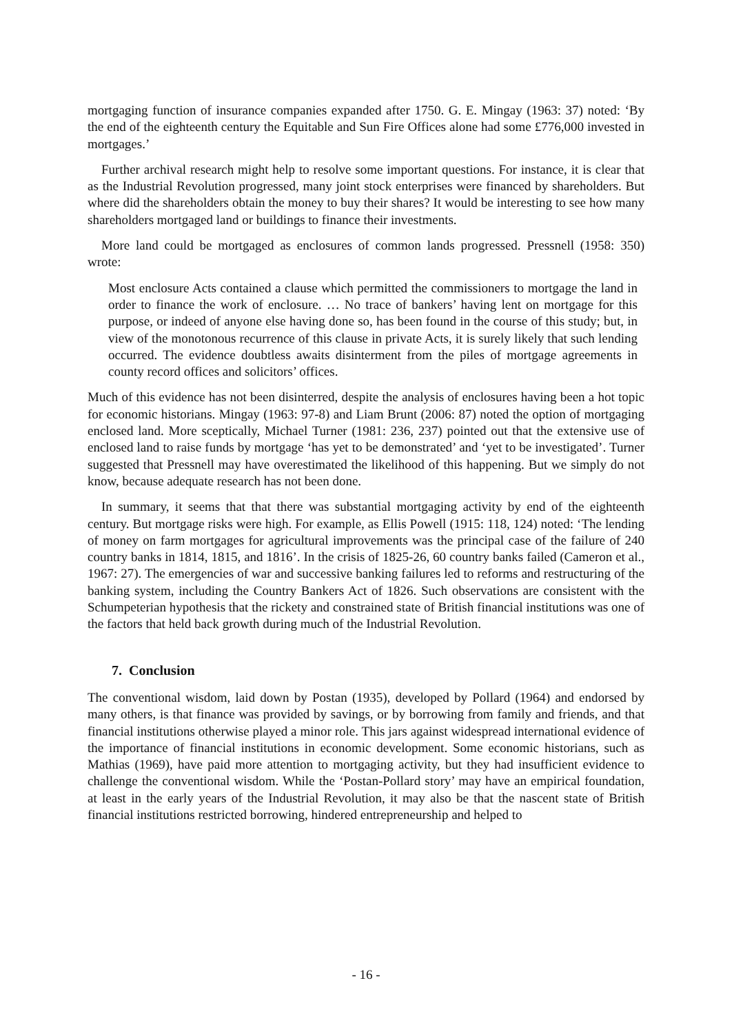mortgaging function of insurance companies expanded after 1750. G. E. Mingay (1963: 37) noted: ‘By the end of the eighteenth century the Equitable and Sun Fire Offices alone had some £776,000 invested in mortgages.’
Further archival research might help to resolve some important questions. For instance, it is clear that as the Industrial Revolution progressed, many joint stock enterprises were financed by shareholders. But where did the shareholders obtain the money to buy their shares? It would be interesting to see how many shareholders mortgaged land or buildings to finance their investments.
More land could be mortgaged as enclosures of common lands progressed. Pressnell (1958: 350) wrote:
Most enclosure Acts contained a clause which permitted the commissioners to mortgage the land in order to finance the work of enclosure. … No trace of bankers’ having lent on mortgage for this purpose, or indeed of anyone else having done so, has been found in the course of this study; but, in view of the monotonous recurrence of this clause in private Acts, it is surely likely that such lending occurred. The evidence doubtless awaits disinterment from the piles of mortgage agreements in county record offices and solicitors’ offices.
Much of this evidence has not been disinterred, despite the analysis of enclosures having been a hot topic for economic historians. Mingay (1963: 97-8) and Liam Brunt (2006: 87) noted the option of mortgaging enclosed land. More sceptically, Michael Turner (1981: 236, 237) pointed out that the extensive use of enclosed land to raise funds by mortgage ‘has yet to be demonstrated’ and ‘yet to be investigated’. Turner suggested that Pressnell may have overestimated the likelihood of this happening. But we simply do not know, because adequate research has not been done.
In summary, it seems that that there was substantial mortgaging activity by end of the eighteenth century. But mortgage risks were high. For example, as Ellis Powell (1915: 118, 124) noted: ‘The lending of money on farm mortgages for agricultural improvements was the principal case of the failure of 240 country banks in 1814, 1815, and 1816’. In the crisis of 1825-26, 60 country banks failed (Cameron et al., 1967: 27). The emergencies of war and successive banking failures led to reforms and restructuring of the banking system, including the Country Bankers Act of 1826. Such observations are consistent with the Schumpeterian hypothesis that the rickety and constrained state of British financial institutions was one of the factors that held back growth during much of the Industrial Revolution.
7. Conclusion
The conventional wisdom, laid down by Postan (1935), developed by Pollard (1964) and endorsed by many others, is that finance was provided by savings, or by borrowing from family and friends, and that financial institutions otherwise played a minor role. This jars against widespread international evidence of the importance of financial institutions in economic development. Some economic historians, such as Mathias (1969), have paid more attention to mortgaging activity, but they had insufficient evidence to challenge the conventional wisdom. While the ‘Postan-Pollard story’ may have an empirical foundation, at least in the early years of the Industrial Revolution, it may also be that the nascent state of British financial institutions restricted borrowing, hindered entrepreneurship and helped to
- 16 -